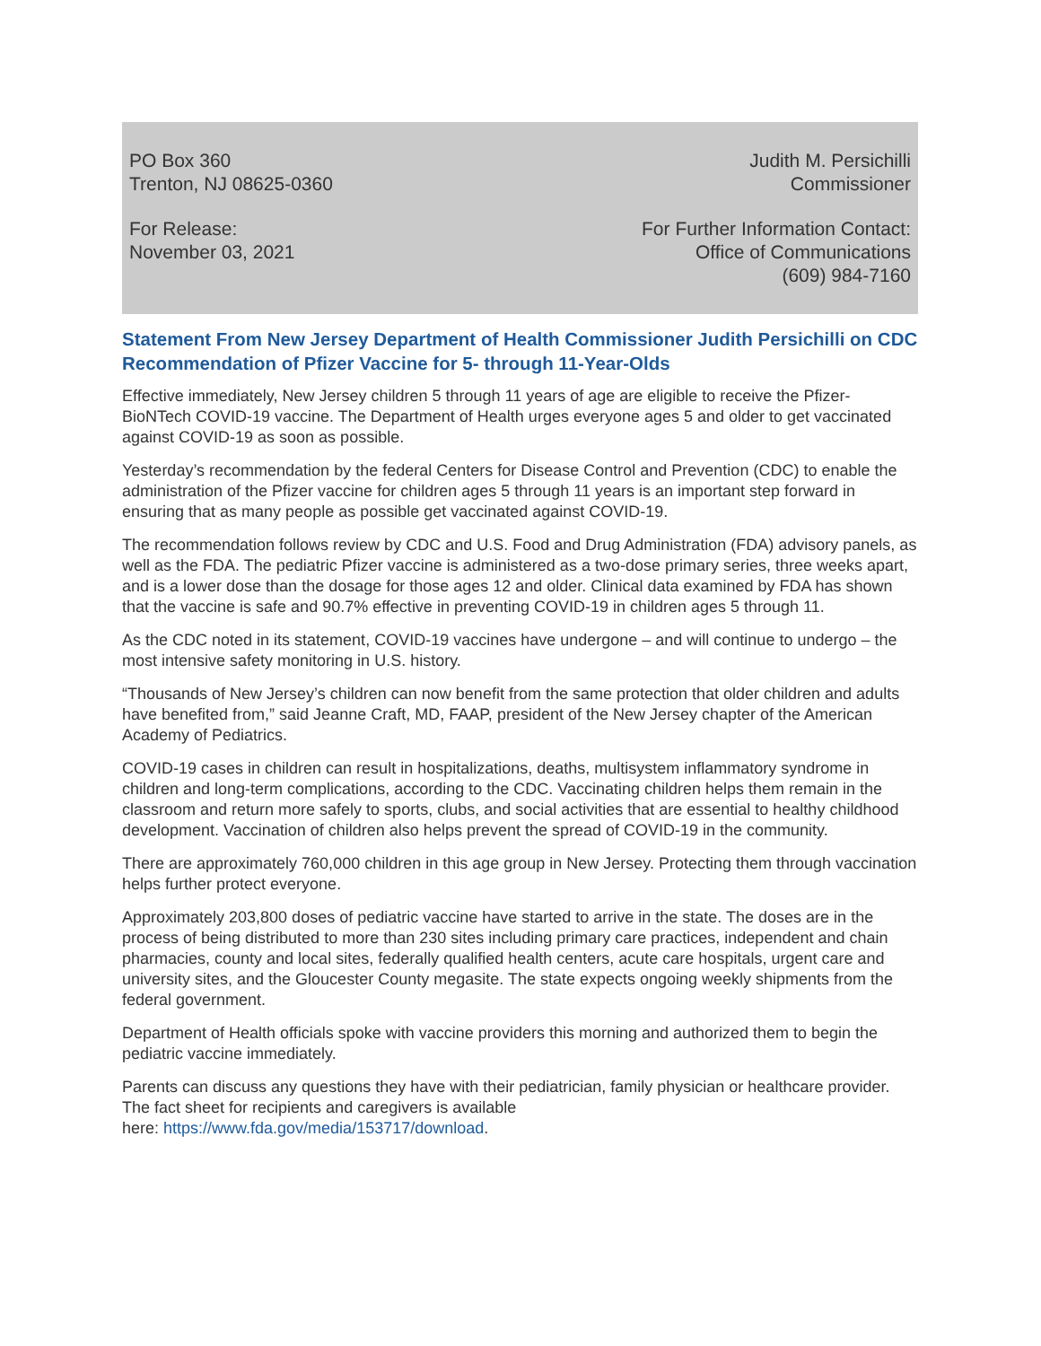PO Box 360
Trenton, NJ 08625-0360
Judith M. Persichilli
Commissioner
For Release:
November 03, 2021
For Further Information Contact:
Office of Communications
(609) 984-7160
Statement From New Jersey Department of Health Commissioner Judith Persichilli on CDC Recommendation of Pfizer Vaccine for 5- through 11-Year-Olds
Effective immediately, New Jersey children 5 through 11 years of age are eligible to receive the Pfizer-BioNTech COVID-19 vaccine. The Department of Health urges everyone ages 5 and older to get vaccinated against COVID-19 as soon as possible.
Yesterday’s recommendation by the federal Centers for Disease Control and Prevention (CDC) to enable the administration of the Pfizer vaccine for children ages 5 through 11 years is an important step forward in ensuring that as many people as possible get vaccinated against COVID-19.
The recommendation follows review by CDC and U.S. Food and Drug Administration (FDA) advisory panels, as well as the FDA. The pediatric Pfizer vaccine is administered as a two-dose primary series, three weeks apart, and is a lower dose than the dosage for those ages 12 and older. Clinical data examined by FDA has shown that the vaccine is safe and 90.7% effective in preventing COVID-19 in children ages 5 through 11.
As the CDC noted in its statement, COVID-19 vaccines have undergone – and will continue to undergo – the most intensive safety monitoring in U.S. history.
“Thousands of New Jersey’s children can now benefit from the same protection that older children and adults have benefited from,” said Jeanne Craft, MD, FAAP, president of the New Jersey chapter of the American Academy of Pediatrics.
COVID-19 cases in children can result in hospitalizations, deaths, multisystem inflammatory syndrome in children and long-term complications, according to the CDC. Vaccinating children helps them remain in the classroom and return more safely to sports, clubs, and social activities that are essential to healthy childhood development. Vaccination of children also helps prevent the spread of COVID-19 in the community.
There are approximately 760,000 children in this age group in New Jersey. Protecting them through vaccination helps further protect everyone.
Approximately 203,800 doses of pediatric vaccine have started to arrive in the state. The doses are in the process of being distributed to more than 230 sites including primary care practices, independent and chain pharmacies, county and local sites, federally qualified health centers, acute care hospitals, urgent care and university sites, and the Gloucester County megasite. The state expects ongoing weekly shipments from the federal government.
Department of Health officials spoke with vaccine providers this morning and authorized them to begin the pediatric vaccine immediately.
Parents can discuss any questions they have with their pediatrician, family physician or healthcare provider. The fact sheet for recipients and caregivers is available
here: https://www.fda.gov/media/153717/download.